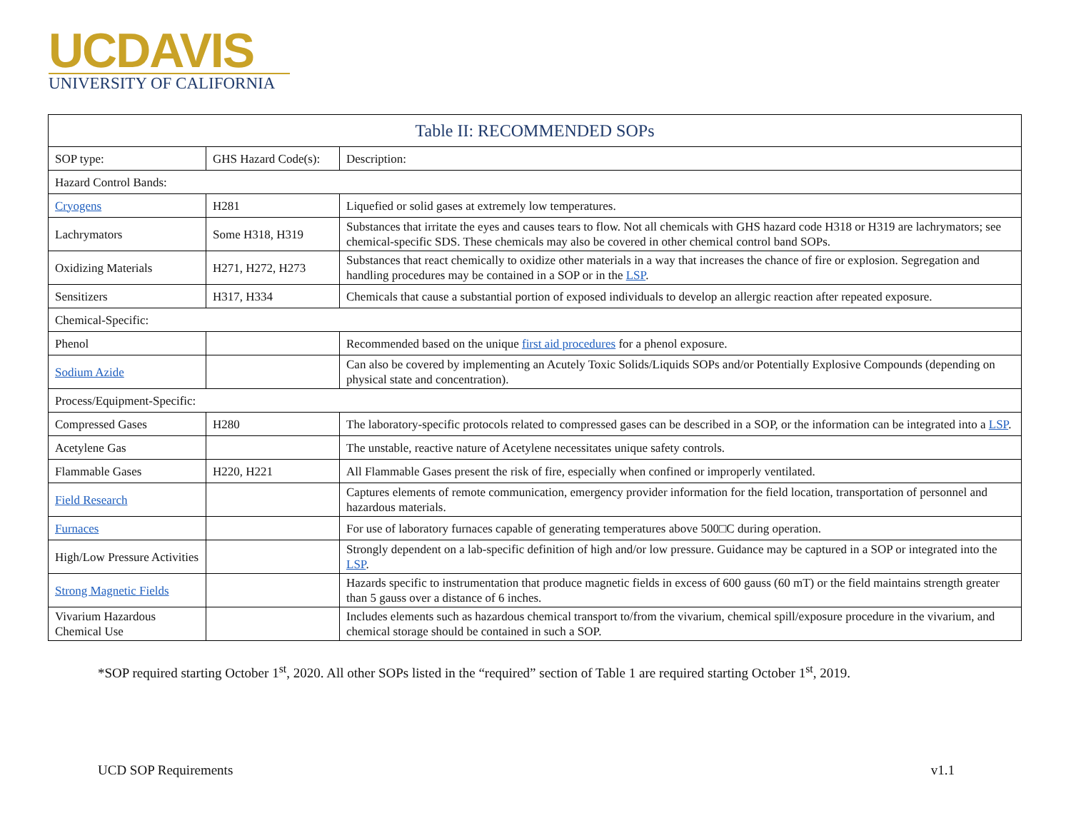UCDAVIS
UNIVERSITY OF CALIFORNIA
| Table II: RECOMMENDED SOPs | | |
| --- | --- | --- |
| SOP type: | GHS Hazard Code(s): | Description: |
| Hazard Control Bands: | | |
| Cryogens | H281 | Liquefied or solid gases at extremely low temperatures. |
| Lachrymators | Some H318, H319 | Substances that irritate the eyes and causes tears to flow. Not all chemicals with GHS hazard code H318 or H319 are lachrymators; see chemical-specific SDS. These chemicals may also be covered in other chemical control band SOPs. |
| Oxidizing Materials | H271, H272, H273 | Substances that react chemically to oxidize other materials in a way that increases the chance of fire or explosion. Segregation and handling procedures may be contained in a SOP or in the LSP . |
| Sensitizers | H317, H334 | Chemicals that cause a substantial portion of exposed individuals to develop an allergic reaction after repeated exposure. |
| Chemical-Specific: | | |
| Phenol | | Recommended based on the unique first aid procedures for a phenol exposure. |
| Sodium Azide | | Can also be covered by implementing an Acutely Toxic Solids/Liquids SOPs and/or Potentially Explosive Compounds (depending on physical state and concentration). |
| Process/Equipment-Specific: | | |
| Compressed Gases | H280 | The laboratory-specific protocols related to compressed gases can be described in a SOP, or the information can be integrated into a LSP . |
| Acetylene Gas | | The unstable, reactive nature of Acetylene necessitates unique safety controls. |
| Flammable Gases | H220, H221 | All Flammable Gases present the risk of fire, especially when confined or improperly ventilated. |
| Field Research | | Captures elements of remote communication, emergency provider information for the field location, transportation of personnel and hazardous materials. |
| Furnaces | | For use of laboratory furnaces capable of generating temperatures above 500□C during operation. |
| High/Low Pressure Activities | | Strongly dependent on a lab-specific definition of high and/or low pressure. Guidance may be captured in a SOP or integrated into the LSP . |
| Strong Magnetic Fields | | Hazards specific to instrumentation that produce magnetic fields in excess of 600 gauss (60 mT) or the field maintains strength greater than 5 gauss over a distance of 6 inches. |
| Vivarium Hazardous Chemical Use | | Includes elements such as hazardous chemical transport to/from the vivarium, chemical spill/exposure procedure in the vivarium, and chemical storage should be contained in such a SOP. |
*SOP required starting October 1<sup>st</sup>, 2020. All other SOPs listed in the “required” section of Table 1 are required starting October 1<sup>st</sup>, 2019.
UCD SOP Requirements v1.1